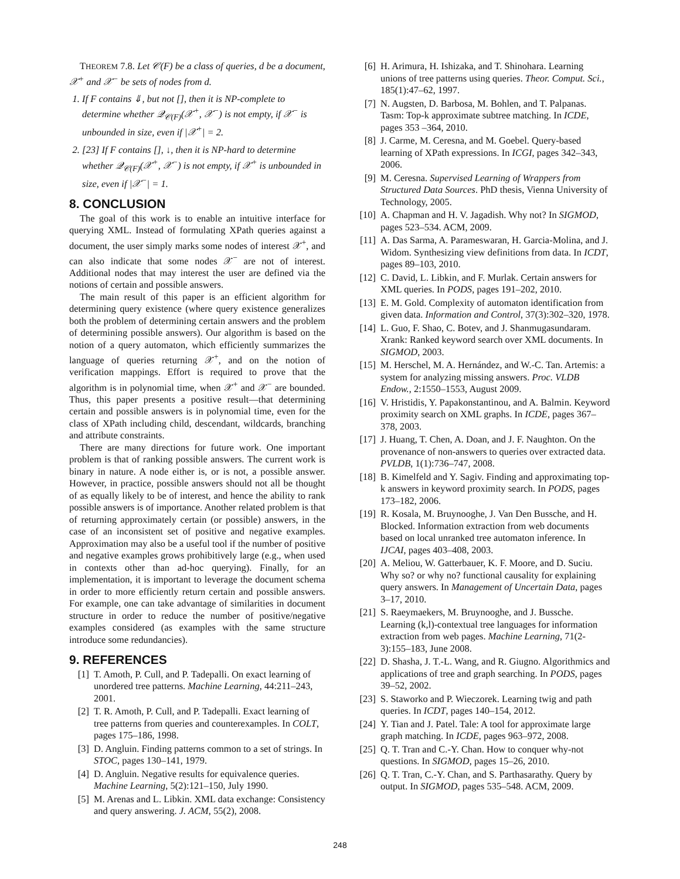THEOREM 7.8. Let 𝒞(F) be a class of queries, d be a document, 𝒳<sup>+</sup> and 𝒳<sup>−</sup> be sets of nodes from d.
1. If F contains ⇓, but not [], then it is NP-complete to determine whether 𝒬<sub>𝒞(F)</sub>(𝒳<sup>+</sup>, 𝒳<sup>−</sup>) is not empty, if 𝒳<sup>−</sup> is unbounded in size, even if |𝒳<sup>+</sup>| = 2.
2. [23] If F contains [], ↓, then it is NP-hard to determine whether 𝒬<sub>𝒞(F)</sub>(𝒳<sup>+</sup>, 𝒳<sup>−</sup>) is not empty, if 𝒳<sup>+</sup> is unbounded in size, even if |𝒳<sup>−</sup>| = 1.
8. CONCLUSION
The goal of this work is to enable an intuitive interface for querying XML. Instead of formulating XPath queries against a document, the user simply marks some nodes of interest 𝒳<sup>+</sup>, and can also indicate that some nodes 𝒳<sup>−</sup> are not of interest. Additional nodes that may interest the user are defined via the notions of certain and possible answers.
The main result of this paper is an efficient algorithm for determining query existence (where query existence generalizes both the problem of determining certain answers and the problem of determining possible answers). Our algorithm is based on the notion of a query automaton, which efficiently summarizes the language of queries returning 𝒳<sup>+</sup>, and on the notion of verification mappings. Effort is required to prove that the algorithm is in polynomial time, when 𝒳<sup>+</sup> and 𝒳<sup>−</sup> are bounded. Thus, this paper presents a positive result—that determining certain and possible answers is in polynomial time, even for the class of XPath including child, descendant, wildcards, branching and attribute constraints.
There are many directions for future work. One important problem is that of ranking possible answers. The current work is binary in nature. A node either is, or is not, a possible answer. However, in practice, possible answers should not all be thought of as equally likely to be of interest, and hence the ability to rank possible answers is of importance. Another related problem is that of returning approximately certain (or possible) answers, in the case of an inconsistent set of positive and negative examples. Approximation may also be a useful tool if the number of positive and negative examples grows prohibitively large (e.g., when used in contexts other than ad-hoc querying). Finally, for an implementation, it is important to leverage the document schema in order to more efficiently return certain and possible answers. For example, one can take advantage of similarities in document structure in order to reduce the number of positive/negative examples considered (as examples with the same structure introduce some redundancies).
9. REFERENCES
[1] T. Amoth, P. Cull, and P. Tadepalli. On exact learning of unordered tree patterns. Machine Learning, 44:211–243, 2001.
[2] T. R. Amoth, P. Cull, and P. Tadepalli. Exact learning of tree patterns from queries and counterexamples. In COLT, pages 175–186, 1998.
[3] D. Angluin. Finding patterns common to a set of strings. In STOC, pages 130–141, 1979.
[4] D. Angluin. Negative results for equivalence queries. Machine Learning, 5(2):121–150, July 1990.
[5] M. Arenas and L. Libkin. XML data exchange: Consistency and query answering. J. ACM, 55(2), 2008.
[6] H. Arimura, H. Ishizaka, and T. Shinohara. Learning unions of tree patterns using queries. Theor. Comput. Sci., 185(1):47–62, 1997.
[7] N. Augsten, D. Barbosa, M. Bohlen, and T. Palpanas. Tasm: Top-k approximate subtree matching. In ICDE, pages 353 –364, 2010.
[8] J. Carme, M. Ceresna, and M. Goebel. Query-based learning of XPath expressions. In ICGI, pages 342–343, 2006.
[9] M. Ceresna. Supervised Learning of Wrappers from Structured Data Sources. PhD thesis, Vienna University of Technology, 2005.
[10] A. Chapman and H. V. Jagadish. Why not? In SIGMOD, pages 523–534. ACM, 2009.
[11] A. Das Sarma, A. Parameswaran, H. Garcia-Molina, and J. Widom. Synthesizing view definitions from data. In ICDT, pages 89–103, 2010.
[12] C. David, L. Libkin, and F. Murlak. Certain answers for XML queries. In PODS, pages 191–202, 2010.
[13] E. M. Gold. Complexity of automaton identification from given data. Information and Control, 37(3):302–320, 1978.
[14] L. Guo, F. Shao, C. Botev, and J. Shanmugasundaram. Xrank: Ranked keyword search over XML documents. In SIGMOD, 2003.
[15] M. Herschel, M. A. Hernández, and W.-C. Tan. Artemis: a system for analyzing missing answers. Proc. VLDB Endow., 2:1550–1553, August 2009.
[16] V. Hristidis, Y. Papakonstantinou, and A. Balmin. Keyword proximity search on XML graphs. In ICDE, pages 367–378, 2003.
[17] J. Huang, T. Chen, A. Doan, and J. F. Naughton. On the provenance of non-answers to queries over extracted data. PVLDB, 1(1):736–747, 2008.
[18] B. Kimelfeld and Y. Sagiv. Finding and approximating top-k answers in keyword proximity search. In PODS, pages 173–182, 2006.
[19] R. Kosala, M. Bruynooghe, J. Van Den Bussche, and H. Blocked. Information extraction from web documents based on local unranked tree automaton inference. In IJCAI, pages 403–408, 2003.
[20] A. Meliou, W. Gatterbauer, K. F. Moore, and D. Suciu. Why so? or why no? functional causality for explaining query answers. In Management of Uncertain Data, pages 3–17, 2010.
[21] S. Raeymaekers, M. Bruynooghe, and J. Bussche. Learning (k,l)-contextual tree languages for information extraction from web pages. Machine Learning, 71(2-3):155–183, June 2008.
[22] D. Shasha, J. T.-L. Wang, and R. Giugno. Algorithmics and applications of tree and graph searching. In PODS, pages 39–52, 2002.
[23] S. Staworko and P. Wieczorek. Learning twig and path queries. In ICDT, pages 140–154, 2012.
[24] Y. Tian and J. Patel. Tale: A tool for approximate large graph matching. In ICDE, pages 963–972, 2008.
[25] Q. T. Tran and C.-Y. Chan. How to conquer why-not questions. In SIGMOD, pages 15–26, 2010.
[26] Q. T. Tran, C.-Y. Chan, and S. Parthasarathy. Query by output. In SIGMOD, pages 535–548. ACM, 2009.
248